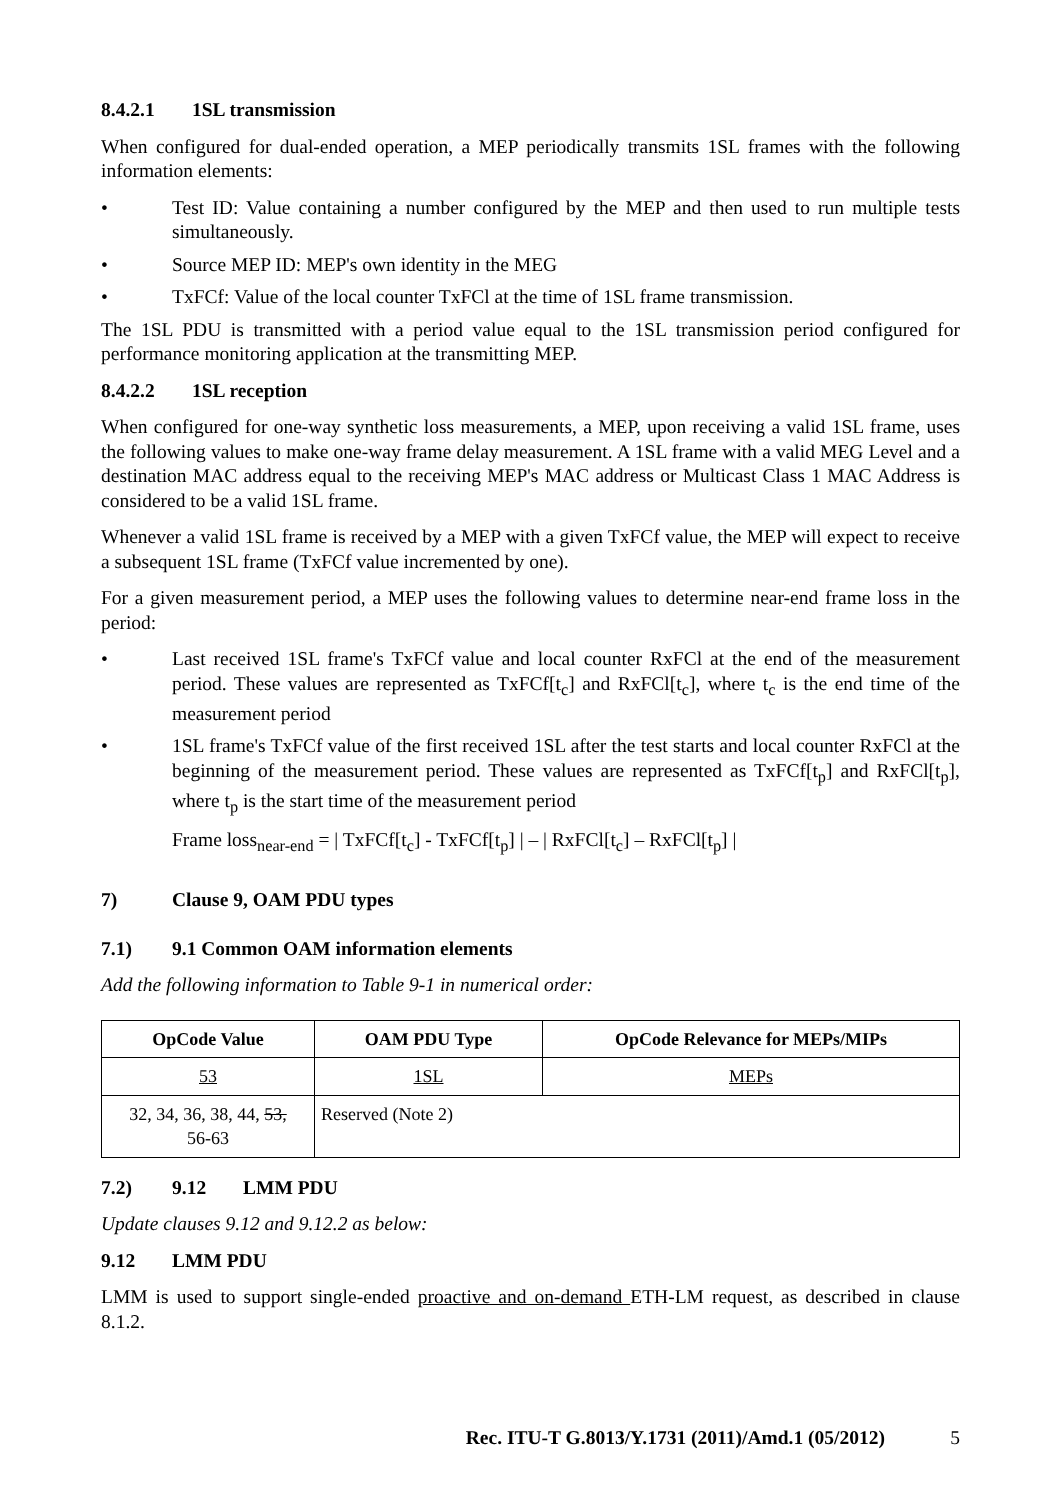8.4.2.1 1SL transmission
When configured for dual-ended operation, a MEP periodically transmits 1SL frames with the following information elements:
• Test ID: Value containing a number configured by the MEP and then used to run multiple tests simultaneously.
• Source MEP ID: MEP's own identity in the MEG
• TxFCf: Value of the local counter TxFCl at the time of 1SL frame transmission.
The 1SL PDU is transmitted with a period value equal to the 1SL transmission period configured for performance monitoring application at the transmitting MEP.
8.4.2.2 1SL reception
When configured for one-way synthetic loss measurements, a MEP, upon receiving a valid 1SL frame, uses the following values to make one-way frame delay measurement. A 1SL frame with a valid MEG Level and a destination MAC address equal to the receiving MEP's MAC address or Multicast Class 1 MAC Address is considered to be a valid 1SL frame.
Whenever a valid 1SL frame is received by a MEP with a given TxFCf value, the MEP will expect to receive a subsequent 1SL frame (TxFCf value incremented by one).
For a given measurement period, a MEP uses the following values to determine near-end frame loss in the period:
• Last received 1SL frame's TxFCf value and local counter RxFCl at the end of the measurement period. These values are represented as TxFCf[t<sub>c</sub>] and RxFCl[t<sub>c</sub>], where t<sub>c</sub> is the end time of the measurement period
• 1SL frame's TxFCf value of the first received 1SL after the test starts and local counter RxFCl at the beginning of the measurement period. These values are represented as TxFCf[t<sub>p</sub>] and RxFCl[t<sub>p</sub>], where t<sub>p</sub> is the start time of the measurement period
Frame loss<sub>near-end</sub> = | TxFCf[t<sub>c</sub>] - TxFCf[t<sub>p</sub>] | – | RxFCl[t<sub>c</sub>] – RxFCl[t<sub>p</sub>] |
7) Clause 9, OAM PDU types
7.1) 9.1 Common OAM information elements
Add the following information to Table 9-1 in numerical order:
| OpCode Value | OAM PDU Type | OpCode Relevance for MEPs/MIPs |
| --- | --- | --- |
| 53 | 1SL | MEPs |
| 32, 34, 36, 38, 44, 53, 56-63 | Reserved (Note 2) | |
7.2) 9.12 LMM PDU
Update clauses 9.12 and 9.12.2 as below:
9.12 LMM PDU
LMM is used to support single-ended proactive and on-demand ETH-LM request, as described in clause 8.1.2.
Rec. ITU-T G.8013/Y.1731 (2011)/Amd.1 (05/2012) 5